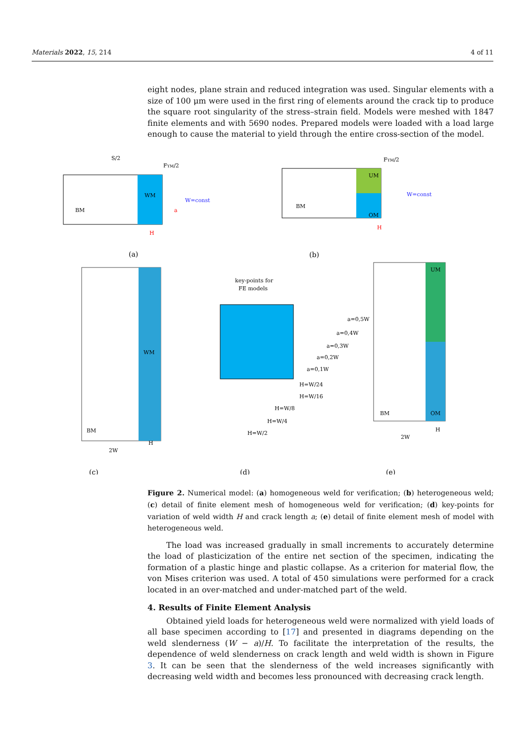Materials 2022, 15, 214 4 of 11
eight nodes, plane strain and reduced integration was used. Singular elements with a size of 100 μm were used in the first ring of elements around the crack tip to produce the square root singularity of the stress–strain field. Models were meshed with 1847 finite elements and with 5690 nodes. Prepared models were loaded with a load large enough to cause the material to yield through the entire cross-section of the model.
Figure 2. Numerical model: (a) homogeneous weld for verification; (b) heterogeneous weld; (c) detail of finite element mesh of homogeneous weld for verification; (d) key-points for variation of weld width H and crack length a; (e) detail of finite element mesh of model with heterogeneous weld.
The load was increased gradually in small increments to accurately determine the load of plasticization of the entire net section of the specimen, indicating the formation of a plastic hinge and plastic collapse. As a criterion for material flow, the von Mises criterion was used. A total of 450 simulations were performed for a crack located in an over-matched and under-matched part of the weld.
4. Results of Finite Element Analysis
Obtained yield loads for heterogeneous weld were normalized with yield loads of all base specimen according to [17] and presented in diagrams depending on the weld slenderness (W − a)/H. To facilitate the interpretation of the results, the dependence of weld slenderness on crack length and weld width is shown in Figure 3. It can be seen that the slenderness of the weld increases significantly with decreasing weld width and becomes less pronounced with decreasing crack length.
S/2
FYM/2
BM
WM
W=const
a
H
(a)
FYM/2
BM
UM
OM
W=const
H
(b)
BM
WM
2W
H
(c)
key-points for
FE models
a=0,5W
a=0,4W
a=0,3W
a=0,2W
a=0,1W
H=W/24
H=W/16
H=W/8
H=W/4
H=W/2
(d)
UM
BM
OM
2W
H
(e)